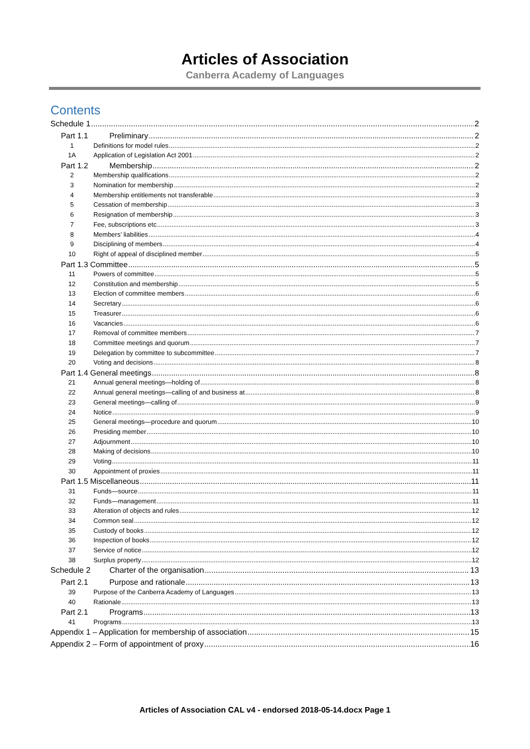Articles of Association
Canberra Academy of Languages
Contents
Schedule 1 2
Part 1.1 Preliminary 2
1 Definitions for model rules 2
1A Application of Legislation Act 2001 2
Part 1.2 Membership 2
2 Membership qualifications 2
3 Nomination for membership 2
4 Membership entitlements not transferable 3
5 Cessation of membership 3
6 Resignation of membership 3
7 Fee, subscriptions etc 3
8 Members’ liabilities 4
9 Disciplining of members 4
10 Right of appeal of disciplined member 5
Part 1.3 Committee 5
11 Powers of committee 5
12 Constitution and membership 5
13 Election of committee members 6
14 Secretary 6
15 Treasurer 6
16 Vacancies 6
17 Removal of committee members 7
18 Committee meetings and quorum 7
19 Delegation by committee to subcommittee 7
20 Voting and decisions 8
Part 1.4 General meetings 8
21 Annual general meetings—holding of 8
22 Annual general meetings—calling of and business at 8
23 General meetings—calling of 9
24 Notice 9
25 General meetings—procedure and quorum 10
26 Presiding member 10
27 Adjournment 10
28 Making of decisions 10
29 Voting 11
30 Appointment of proxies 11
Part 1.5 Miscellaneous 11
31 Funds—source 11
32 Funds—management 11
33 Alteration of objects and rules 12
34 Common seal 12
35 Custody of books 12
36 Inspection of books 12
37 Service of notice 12
38 Surplus property 12
Schedule 2 Charter of the organisation 13
Part 2.1 Purpose and rationale 13
39 Purpose of the Canberra Academy of Languages 13
40 Rationale 13
Part 2.1 Programs 13
41 Programs 13
Appendix 1 – Application for membership of association 15
Appendix 2 – Form of appointment of proxy 16
Articles of Association CAL v4 - endorsed 2018-05-14.docx Page 1